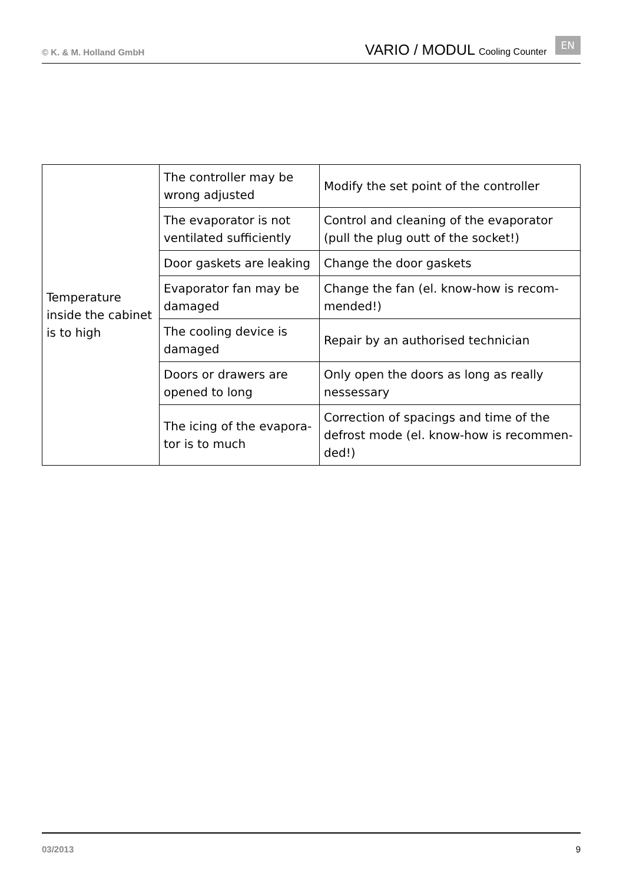© K. & M. Holland GmbH
VARIO / MODUL Cooling Counter
EN
| Temperature inside the cabinet is to high | The controller may be wrong adjusted | Modify the set point of the controller |
| | The evaporator is not ventilated sufficiently | Control and cleaning of the evaporator (pull the plug outt of the socket!) |
| | Door gaskets are leaking | Change the door gaskets |
| | Evaporator fan may be damaged | Change the fan (el. know-how is recom-mended!) |
| | The cooling device is damaged | Repair by an authorised technician |
| | Doors or drawers are opened to long | Only open the doors as long as really nessessary |
| | The icing of the evapora-tor is to much | Correction of spacings and time of the defrost mode (el. know-how is recommen-ded!) |
03/2013 9